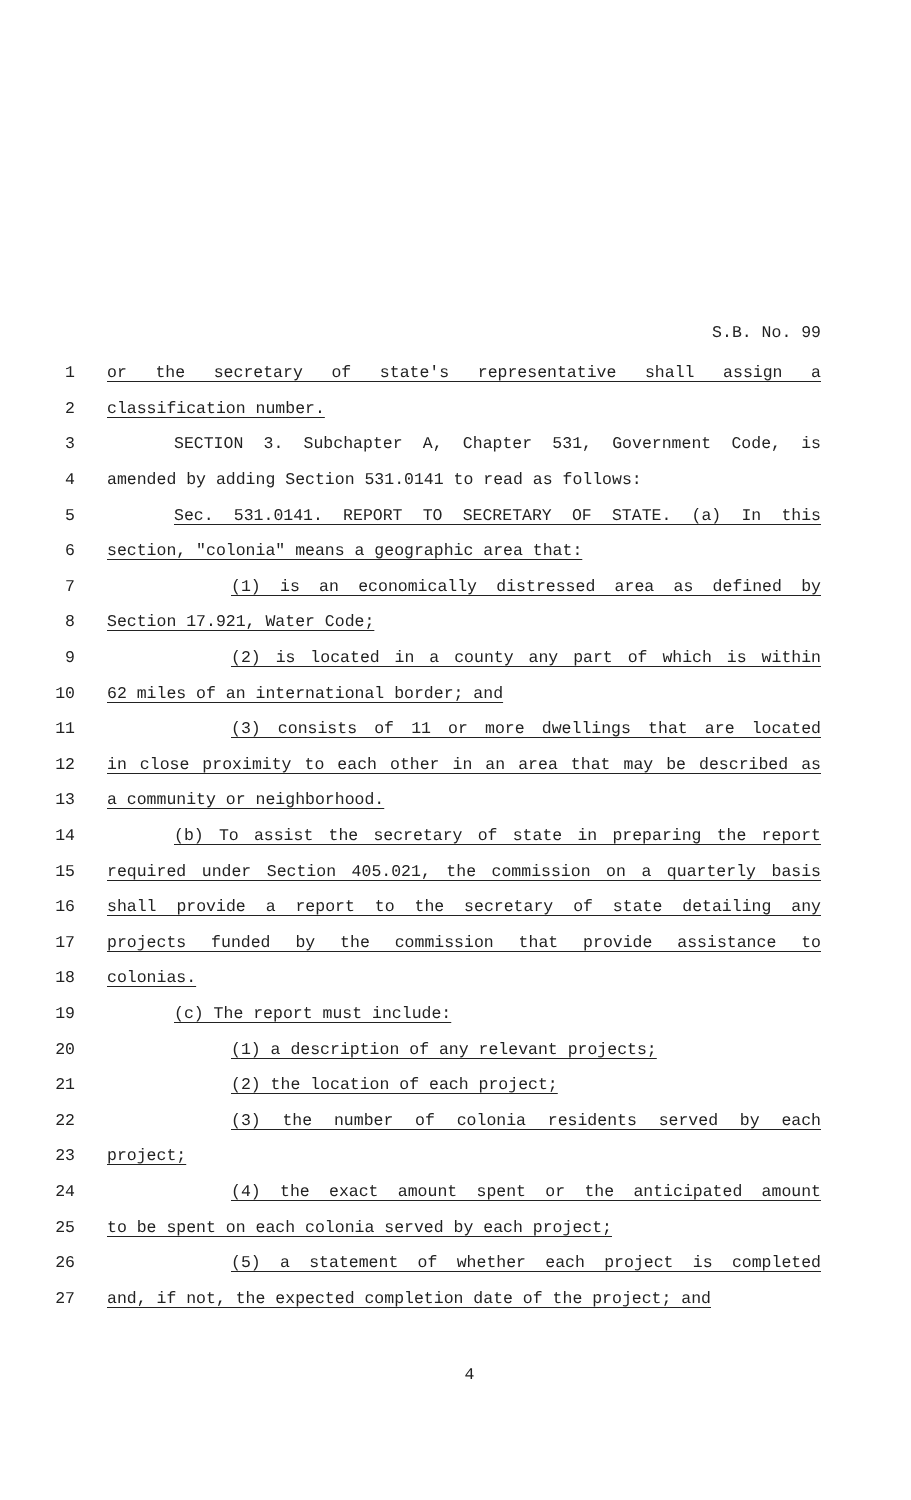S.B. No. 99
1 or the secretary of state's representative shall assign a
2 classification number.
3 SECTION 3. Subchapter A, Chapter 531, Government Code, is
4 amended by adding Section 531.0141 to read as follows:
5 Sec. 531.0141. REPORT TO SECRETARY OF STATE. (a) In this
6 section, "colonia" means a geographic area that:
7 (1) is an economically distressed area as defined by
8 Section 17.921, Water Code;
9 (2) is located in a county any part of which is within
10 62 miles of an international border; and
11 (3) consists of 11 or more dwellings that are located
12 in close proximity to each other in an area that may be described as
13 a community or neighborhood.
14 (b) To assist the secretary of state in preparing the report
15 required under Section 405.021, the commission on a quarterly basis
16 shall provide a report to the secretary of state detailing any
17 projects funded by the commission that provide assistance to
18 colonias.
19 (c) The report must include:
20 (1) a description of any relevant projects;
21 (2) the location of each project;
22 (3) the number of colonia residents served by each
23 project;
24 (4) the exact amount spent or the anticipated amount
25 to be spent on each colonia served by each project;
26 (5) a statement of whether each project is completed
27 and, if not, the expected completion date of the project; and
4